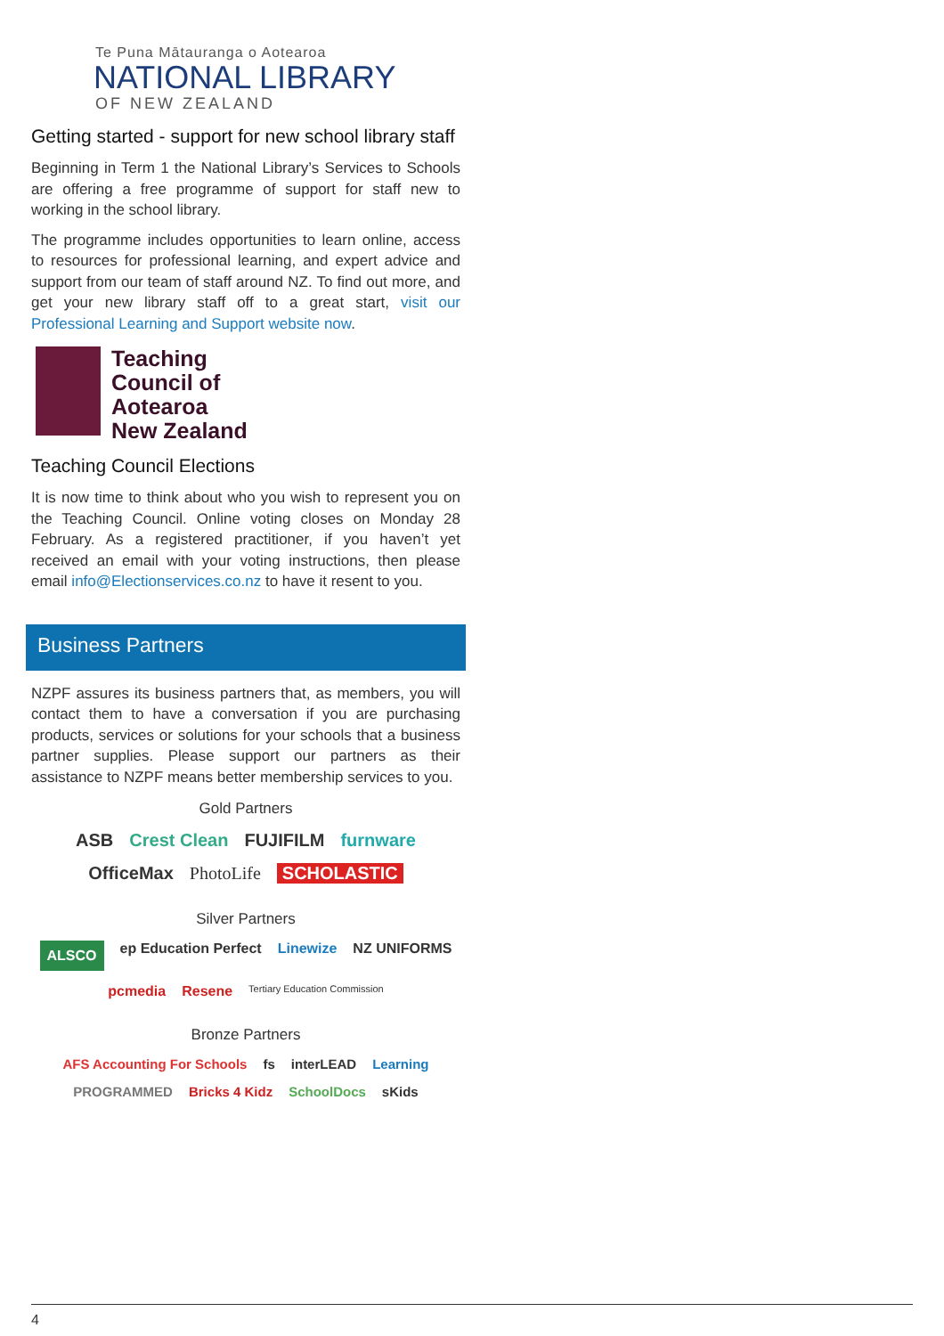Te Puna Mātauranga o Aotearoa
NATIONAL LIBRARY
OF NEW ZEALAND
Getting started - support for new school library staff
Beginning in Term 1 the National Library’s Services to Schools are offering a free programme of support for staff new to working in the school library.
The programme includes opportunities to learn online, access to resources for professional learning, and expert advice and support from our team of staff around NZ. To find out more, and get your new library staff off to a great start, visit our Professional Learning and Support website now.
Teaching
Council of
Aotearoa
New Zealand
Teaching Council Elections
It is now time to think about who you wish to represent you on the Teaching Council. Online voting closes on Monday 28 February. As a registered practitioner, if you haven’t yet received an email with your voting instructions, then please email info@Electionservices.co.nz to have it resent to you.
Business Partners
NZPF assures its business partners that, as members, you will contact them to have a conversation if you are purchasing products, services or solutions for your schools that a business partner supplies. Please support our partners as their assistance to NZPF means better membership services to you.
Gold Partners
ASB Crest Clean FUJIFILM furnware OfficeMax PhotoLife SCHOLASTIC
Silver Partners
ALSCO ep Education Perfect Linewize NZ UNIFORMS pcmedia Resene Tertiary Education Commission
Bronze Partners
AFS Accounting For Schools fs interLEAD Learning PROGRAMMED Bricks 4 Kidz SchoolDocs sKids
4